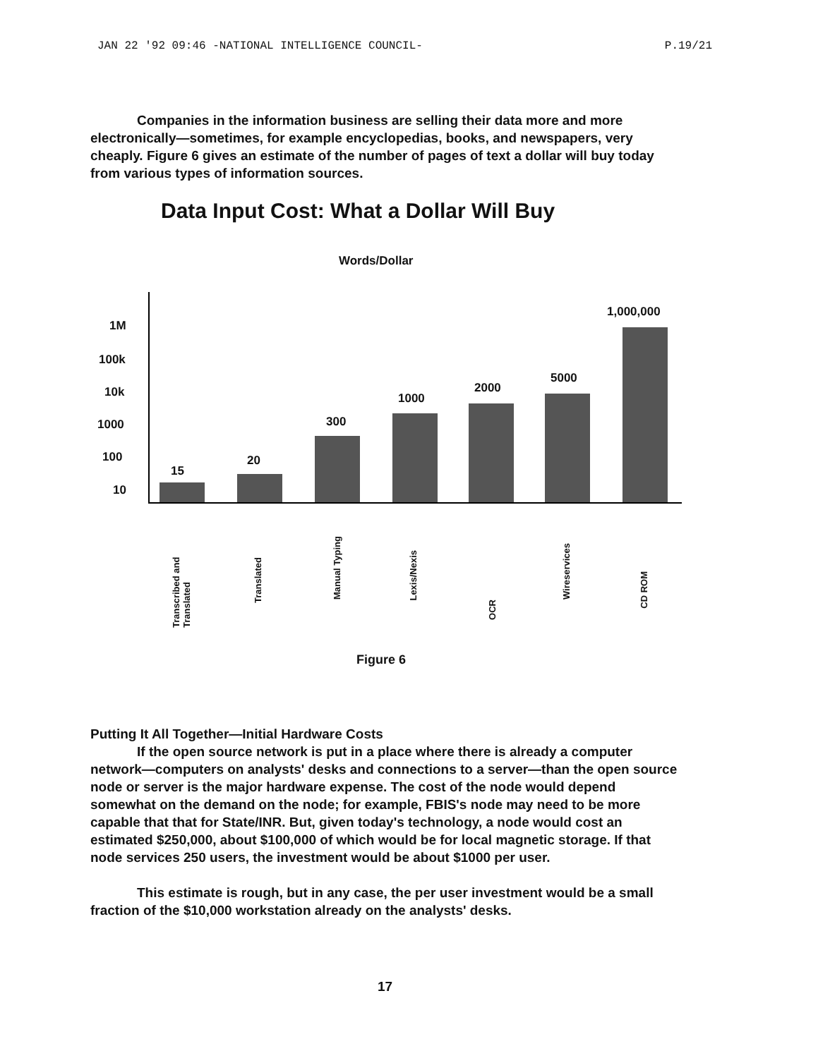JAN 22 '92 09:46 -NATIONAL INTELLIGENCE COUNCIL- P.19/21
Companies in the information business are selling their data more and more electronically—sometimes, for example encyclopedias, books, and newspapers, very cheaply. Figure 6 gives an estimate of the number of pages of text a dollar will buy today from various types of information sources.
Data Input Cost: What a Dollar Will Buy
Words/Dollar
1M
100k
10k
1000
100
10
15
20
300
1000
2000
5000
1,000,000
Transcribed and Translated
Translated
Manual Typing
Lexis/Nexis
OCR
Wireservices
CD ROM
Figure 6
Putting It All Together—Initial Hardware Costs
If the open source network is put in a place where there is already a computer network—computers on analysts' desks and connections to a server—than the open source node or server is the major hardware expense. The cost of the node would depend somewhat on the demand on the node; for example, FBIS's node may need to be more capable that that for State/INR. But, given today's technology, a node would cost an estimated $250,000, about $100,000 of which would be for local magnetic storage. If that node services 250 users, the investment would be about $1000 per user.
This estimate is rough, but in any case, the per user investment would be a small fraction of the $10,000 workstation already on the analysts' desks.
17